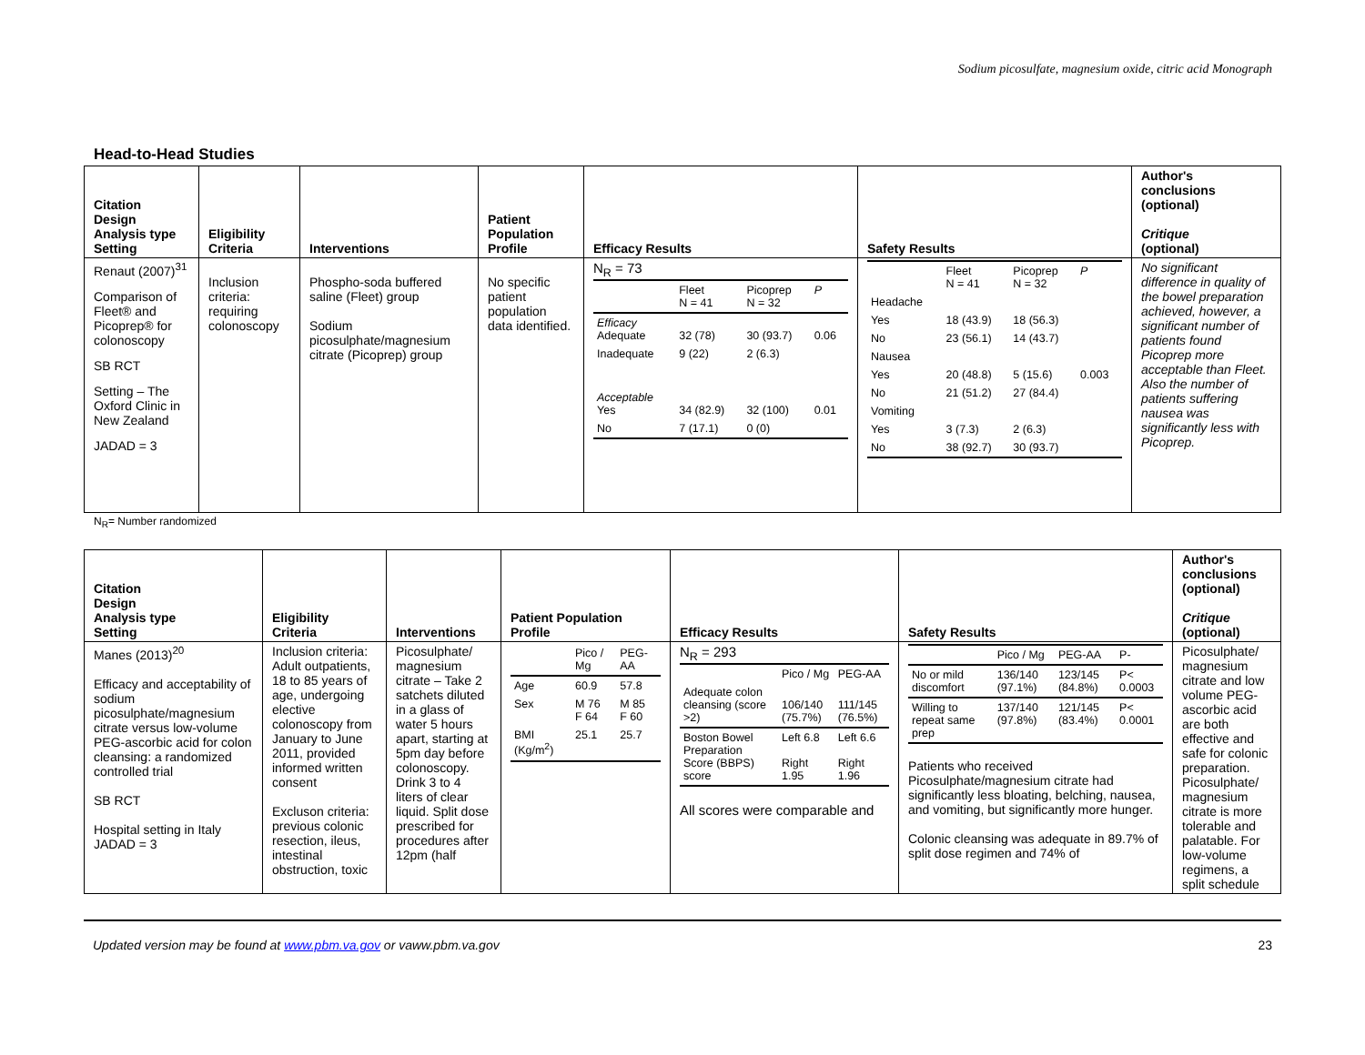Sodium picosulfate, magnesium oxide, citric acid Monograph
Head-to-Head Studies
| Citation Design Analysis type Setting | Eligibility Criteria | Interventions | Patient Population Profile | Efficacy Results | Safety Results | Author's conclusions (optional) Critique (optional) |
| --- | --- | --- | --- | --- | --- | --- |
| Renaut (2007)<sup>31</sup> Comparison of Fleet® and Picoprep® for colonoscopy SB RCT Setting – The Oxford Clinic in New Zealand JADAD = 3 | Inclusion criteria: requiring colonoscopy | Phospho-soda buffered saline (Fleet) group Sodium picosulphate/magnesium citrate (Picoprep) group | No specific patient population data identified. | N<sub>R</sub> = 73 / / Fleet N = 41 / Picoprep N = 32 / P / / Efficacy Adequate / 32 (78) / 30 (93.7) / 0.06 / / Inadequate / 9 (22) / 2 (6.3) / / / Acceptable Yes / 34 (82.9) / 32 (100) / 0.01 / / No / 7 (17.1) / 0 (0) / / | / / Fleet N = 41 / Picoprep N = 32 / P / / Headache / / / / / Yes / 18 (43.9) / 18 (56.3) / / / No / 23 (56.1) / 14 (43.7) / / / Nausea / / / / / Yes / 20 (48.8) / 5 (15.6) / 0.003 / / No / 21 (51.2) / 27 (84.4) / / / Vomiting / / / / / Yes / 3 (7.3) / 2 (6.3) / / / No / 38 (92.7) / 30 (93.7) / / | No significant difference in quality of the bowel preparation achieved, however, a significant number of patients found Picoprep more acceptable than Fleet. Also the number of patients suffering nausea was significantly less with Picoprep. |
N<sub>R</sub>= Number randomized
| Citation Design Analysis type Setting | Eligibility Criteria | Interventions | Patient Population Profile | Efficacy Results | Safety Results | Author's conclusions (optional) Critique (optional) |
| --- | --- | --- | --- | --- | --- | --- |
| Manes (2013)<sup>20</sup> Efficacy and acceptability of sodium picosulphate/magnesium citrate versus low-volume PEG-ascorbic acid for colon cleansing: a randomized controlled trial SB RCT Hospital setting in Italy JADAD = 3 | Inclusion criteria: Adult outpatients, 18 to 85 years of age, undergoing elective colonoscopy from January to June 2011, provided informed written consent Excluson criteria: previous colonic resection, ileus, intestinal obstruction, toxic | Picosulphate/ magnesium citrate – Take 2 satchets diluted in a glass of water 5 hours apart, starting at 5pm day before colonoscopy. Drink 3 to 4 liters of clear liquid. Split dose prescribed for procedures after 12pm (half | / / Pico / Mg / PEG-AA / / Age / 60.9 / 57.8 / / Sex / M 76 F 64 / M 85 F 60 / / BMI (Kg/m<sup>2</sup>) / 25.1 / 25.7 / | N<sub>R</sub> = 293 / / Pico / Mg / PEG-AA / / Adequate colon cleansing (score >2) / 106/140 (75.7%) / 111/145 (76.5%) / / Boston Bowel Preparation Score (BBPS) score / Left 6.8 Right 1.95 / Left 6.6 Right 1.96 / All scores were comparable and | / / Pico / Mg / PEG-AA / P- / / No or mild discomfort / 136/140 (97.1%) / 123/145 (84.8%) / P< 0.0003 / / Willing to repeat same prep / 137/140 (97.8%) / 121/145 (83.4%) / P< 0.0001 / Patients who received Picosulphate/magnesium citrate had significantly less bloating, belching, nausea, and vomiting, but significantly more hunger. Colonic cleansing was adequate in 89.7% of split dose regimen and 74% of | Picosulphate/ magnesium citrate and low volume PEG-ascorbic acid are both effective and safe for colonic preparation. Picosulphate/ magnesium citrate is more tolerable and palatable. For low-volume regimens, a split schedule |
Updated version may be found at www.pbm.va.gov or vaww.pbm.va.gov 23